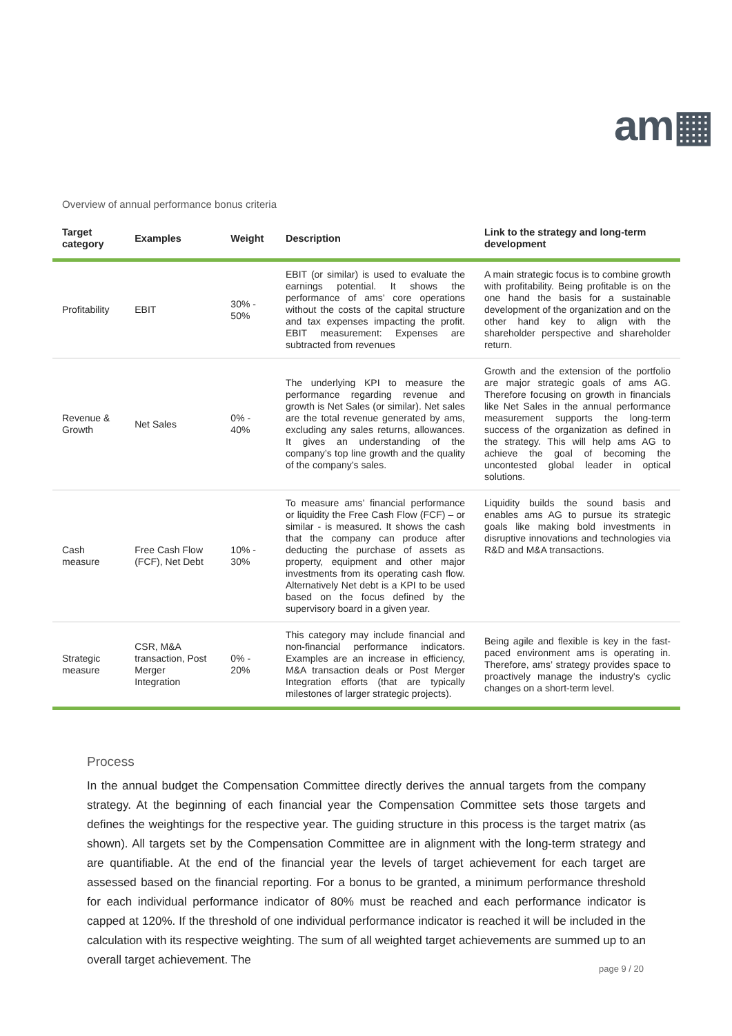am▦
Overview of annual performance bonus criteria
| Target category | Examples | Weight | Description | Link to the strategy and long-term development |
| --- | --- | --- | --- | --- |
| Profitability | EBIT | 30% - 50% | EBIT (or similar) is used to evaluate the earnings potential. It shows the performance of ams’ core operations without the costs of the capital structure and tax expenses impacting the profit. EBIT measurement: Expenses are subtracted from revenues | A main strategic focus is to combine growth with profitability. Being profitable is on the one hand the basis for a sustainable development of the organization and on the other hand key to align with the shareholder perspective and shareholder return. |
| Revenue & Growth | Net Sales | 0% - 40% | The underlying KPI to measure the performance regarding revenue and growth is Net Sales (or similar). Net sales are the total revenue generated by ams, excluding any sales returns, allowances. It gives an understanding of the company’s top line growth and the quality of the company’s sales. | Growth and the extension of the portfolio are major strategic goals of ams AG. Therefore focusing on growth in financials like Net Sales in the annual performance measurement supports the long-term success of the organization as defined in the strategy. This will help ams AG to achieve the goal of becoming the uncontested global leader in optical solutions. |
| Cash measure | Free Cash Flow (FCF), Net Debt | 10% - 30% | To measure ams’ financial performance or liquidity the Free Cash Flow (FCF) – or similar - is measured. It shows the cash that the company can produce after deducting the purchase of assets as property, equipment and other major investments from its operating cash flow. Alternatively Net debt is a KPI to be used based on the focus defined by the supervisory board in a given year. | Liquidity builds the sound basis and enables ams AG to pursue its strategic goals like making bold investments in disruptive innovations and technologies via R&D and M&A transactions. |
| Strategic measure | CSR, M&A transaction, Post Merger Integration | 0% - 20% | This category may include financial and non-financial performance indicators. Examples are an increase in efficiency, M&A transaction deals or Post Merger Integration efforts (that are typically milestones of larger strategic projects). | Being agile and flexible is key in the fast-paced environment ams is operating in. Therefore, ams’ strategy provides space to proactively manage the industry's cyclic changes on a short-term level. |
Process
In the annual budget the Compensation Committee directly derives the annual targets from the company strategy. At the beginning of each financial year the Compensation Committee sets those targets and defines the weightings for the respective year. The guiding structure in this process is the target matrix (as shown). All targets set by the Compensation Committee are in alignment with the long-term strategy and are quantifiable. At the end of the financial year the levels of target achievement for each target are assessed based on the financial reporting. For a bonus to be granted, a minimum performance threshold for each individual performance indicator of 80% must be reached and each performance indicator is capped at 120%. If the threshold of one individual performance indicator is reached it will be included in the calculation with its respective weighting. The sum of all weighted target achievements are summed up to an overall target achievement. The
page 9 / 20